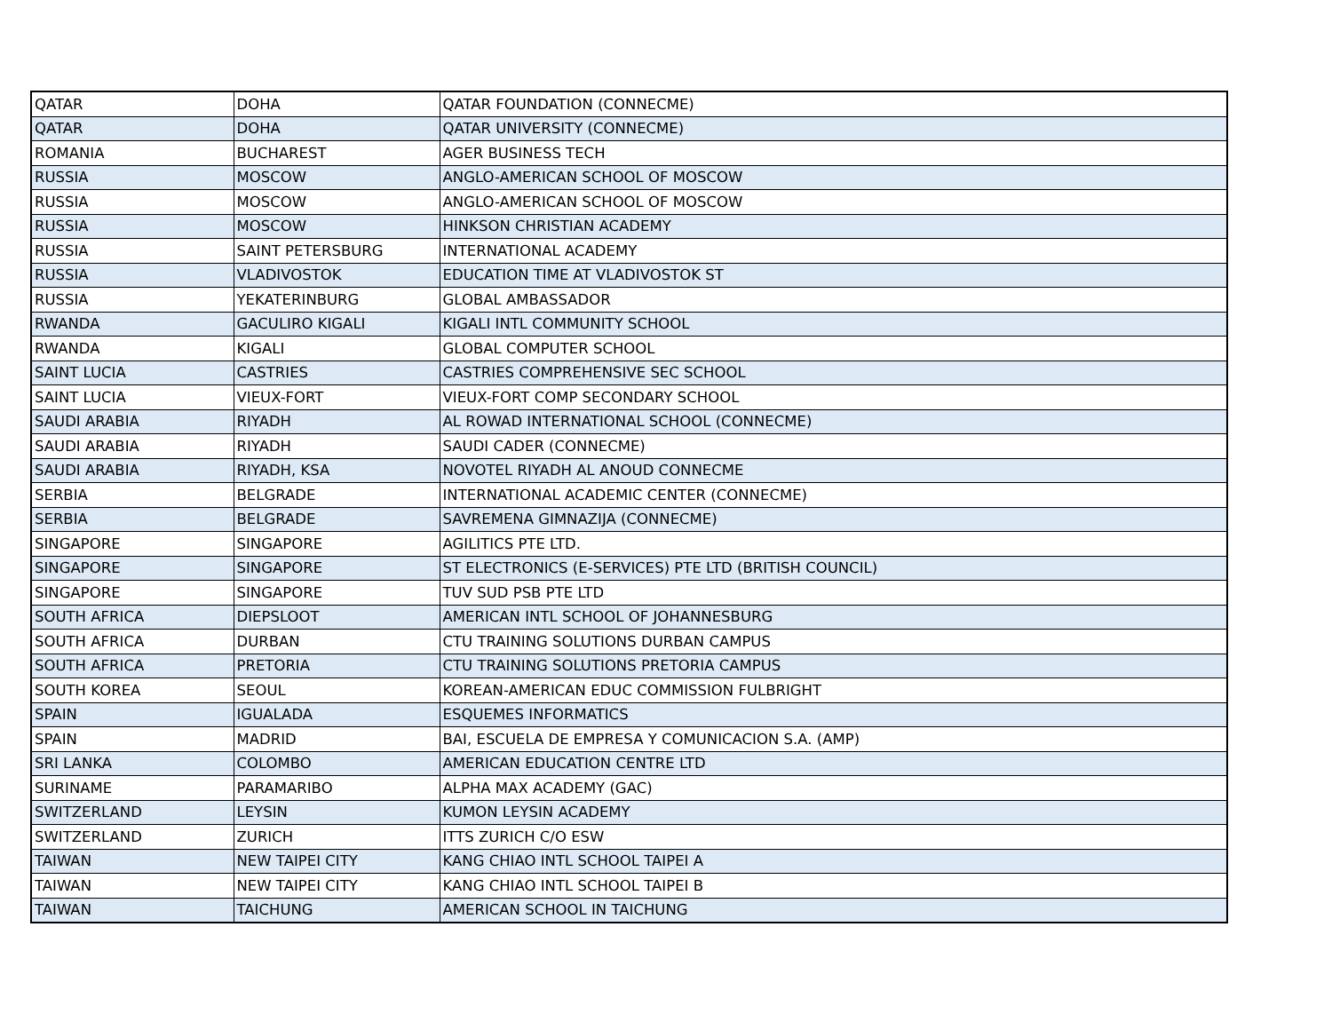| QATAR | DOHA | QATAR FOUNDATION (CONNECME) |
| QATAR | DOHA | QATAR UNIVERSITY (CONNECME) |
| ROMANIA | BUCHAREST | AGER BUSINESS TECH |
| RUSSIA | MOSCOW | ANGLO-AMERICAN SCHOOL OF MOSCOW |
| RUSSIA | MOSCOW | ANGLO-AMERICAN SCHOOL OF MOSCOW |
| RUSSIA | MOSCOW | HINKSON CHRISTIAN ACADEMY |
| RUSSIA | SAINT PETERSBURG | INTERNATIONAL ACADEMY |
| RUSSIA | VLADIVOSTOK | EDUCATION TIME AT VLADIVOSTOK ST |
| RUSSIA | YEKATERINBURG | GLOBAL AMBASSADOR |
| RWANDA | GACULIRO KIGALI | KIGALI INTL COMMUNITY SCHOOL |
| RWANDA | KIGALI | GLOBAL COMPUTER SCHOOL |
| SAINT LUCIA | CASTRIES | CASTRIES COMPREHENSIVE SEC SCHOOL |
| SAINT LUCIA | VIEUX-FORT | VIEUX-FORT COMP SECONDARY SCHOOL |
| SAUDI ARABIA | RIYADH | AL ROWAD INTERNATIONAL SCHOOL (CONNECME) |
| SAUDI ARABIA | RIYADH | SAUDI CADER (CONNECME) |
| SAUDI ARABIA | RIYADH, KSA | NOVOTEL RIYADH AL ANOUD CONNECME |
| SERBIA | BELGRADE | INTERNATIONAL ACADEMIC CENTER (CONNECME) |
| SERBIA | BELGRADE | SAVREMENA GIMNAZIJA (CONNECME) |
| SINGAPORE | SINGAPORE | AGILITICS PTE LTD. |
| SINGAPORE | SINGAPORE | ST ELECTRONICS (E-SERVICES) PTE LTD (BRITISH COUNCIL) |
| SINGAPORE | SINGAPORE | TUV SUD PSB PTE LTD |
| SOUTH AFRICA | DIEPSLOOT | AMERICAN INTL SCHOOL OF JOHANNESBURG |
| SOUTH AFRICA | DURBAN | CTU TRAINING SOLUTIONS DURBAN CAMPUS |
| SOUTH AFRICA | PRETORIA | CTU TRAINING SOLUTIONS PRETORIA CAMPUS |
| SOUTH KOREA | SEOUL | KOREAN-AMERICAN EDUC COMMISSION FULBRIGHT |
| SPAIN | IGUALADA | ESQUEMES INFORMATICS |
| SPAIN | MADRID | BAI, ESCUELA DE EMPRESA Y COMUNICACION S.A. (AMP) |
| SRI LANKA | COLOMBO | AMERICAN EDUCATION CENTRE LTD |
| SURINAME | PARAMARIBO | ALPHA MAX ACADEMY (GAC) |
| SWITZERLAND | LEYSIN | KUMON LEYSIN ACADEMY |
| SWITZERLAND | ZURICH | ITTS ZURICH C/O ESW |
| TAIWAN | NEW TAIPEI CITY | KANG CHIAO INTL SCHOOL TAIPEI A |
| TAIWAN | NEW TAIPEI CITY | KANG CHIAO INTL SCHOOL TAIPEI B |
| TAIWAN | TAICHUNG | AMERICAN SCHOOL IN TAICHUNG |